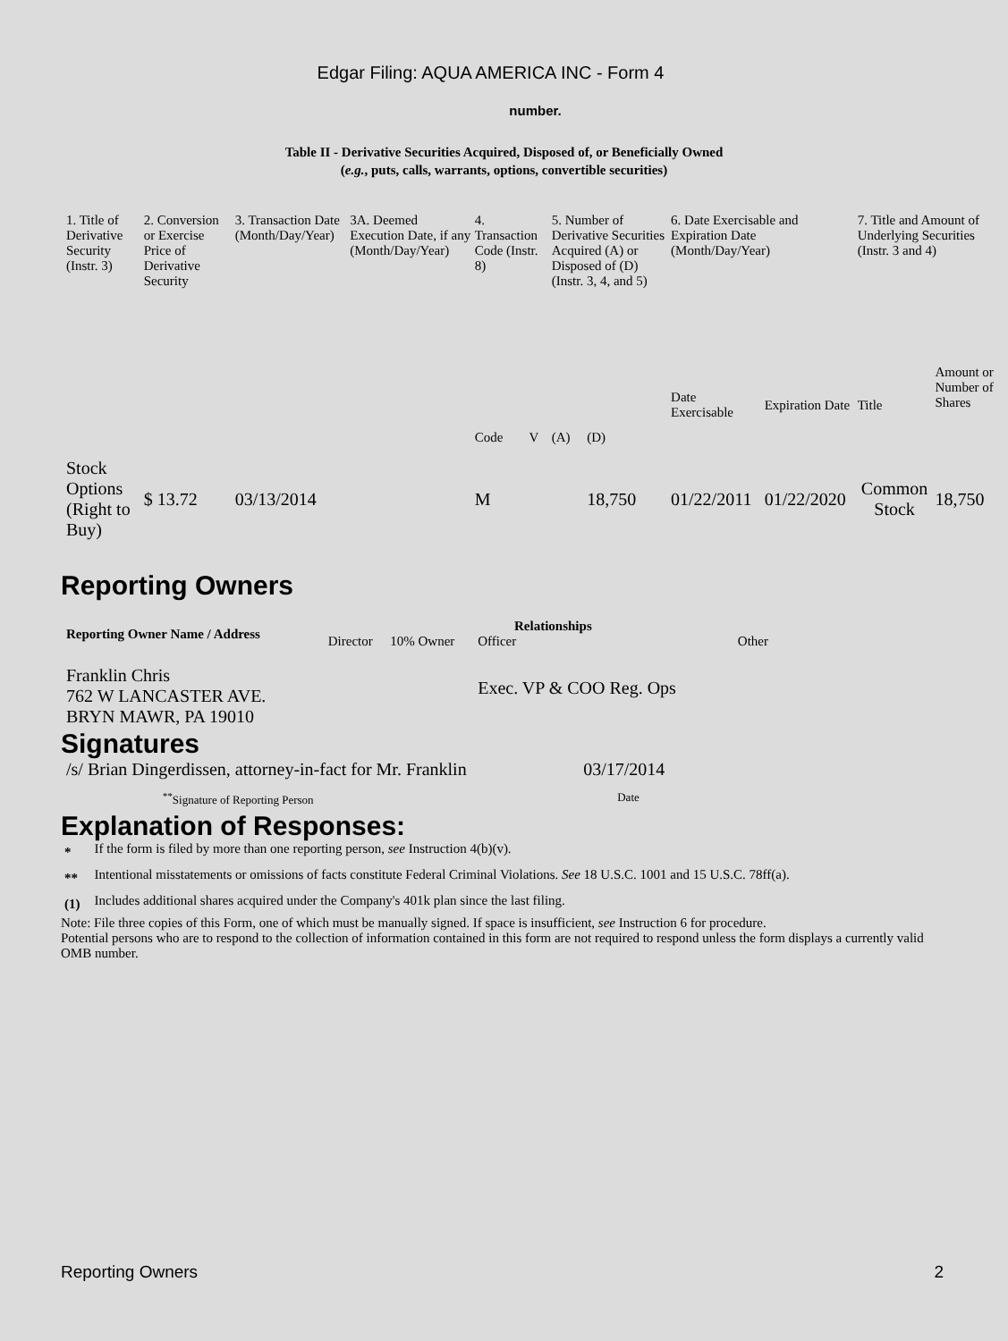Edgar Filing: AQUA AMERICA INC - Form 4
number.
Table II - Derivative Securities Acquired, Disposed of, or Beneficially Owned
(e.g., puts, calls, warrants, options, convertible securities)
| 1. Title of Derivative Security (Instr. 3) | 2. Conversion or Exercise Price of Derivative Security | 3. Transaction Date (Month/Day/Year) | 3A. Deemed Execution Date, if any (Month/Day/Year) | 4. Transaction Code (Instr. 8) | | 5. Number of Derivative Securities Acquired (A) or Disposed of (D) (Instr. 3, 4, and 5) | | 6. Date Exercisable and Expiration Date (Month/Day/Year) | | 7. Title and Amount of Underlying Securities (Instr. 3 and 4) | |
| --- | --- | --- | --- | --- | --- | --- | --- | --- | --- | --- | --- |
| | | | | Code | V | (A) | (D) | Date Exercisable | Expiration Date | Title | Amount or Number of Shares |
| Stock Options (Right to Buy) | $ 13.72 | 03/13/2014 | | M | | | 18,750 | 01/22/2011 | 01/22/2020 | Common Stock | 18,750 |
Reporting Owners
| Reporting Owner Name / Address | Relationships | | | |
| --- | --- | --- | --- | --- |
| | Director | 10% Owner | Officer | Other |
| Franklin Chris 762 W LANCASTER AVE. BRYN MAWR, PA 19010 | | | Exec. VP & COO Reg. Ops | |
Signatures
| /s/ Brian Dingerdissen, attorney-in-fact for Mr. Franklin | 03/17/2014 |
| <sup>**</sup> Signature of Reporting Person | Date |
Explanation of Responses:
| * | If the form is filed by more than one reporting person, see Instruction 4(b)(v). |
| ** | Intentional misstatements or omissions of facts constitute Federal Criminal Violations. See 18 U.S.C. 1001 and 15 U.S.C. 78ff(a). |
| (1) | Includes additional shares acquired under the Company's 401k plan since the last filing. |
Note: File three copies of this Form, one of which must be manually signed. If space is insufficient, see Instruction 6 for procedure.
Potential persons who are to respond to the collection of information contained in this form are not required to respond unless the form displays a currently valid OMB number.
Reporting Owners 2